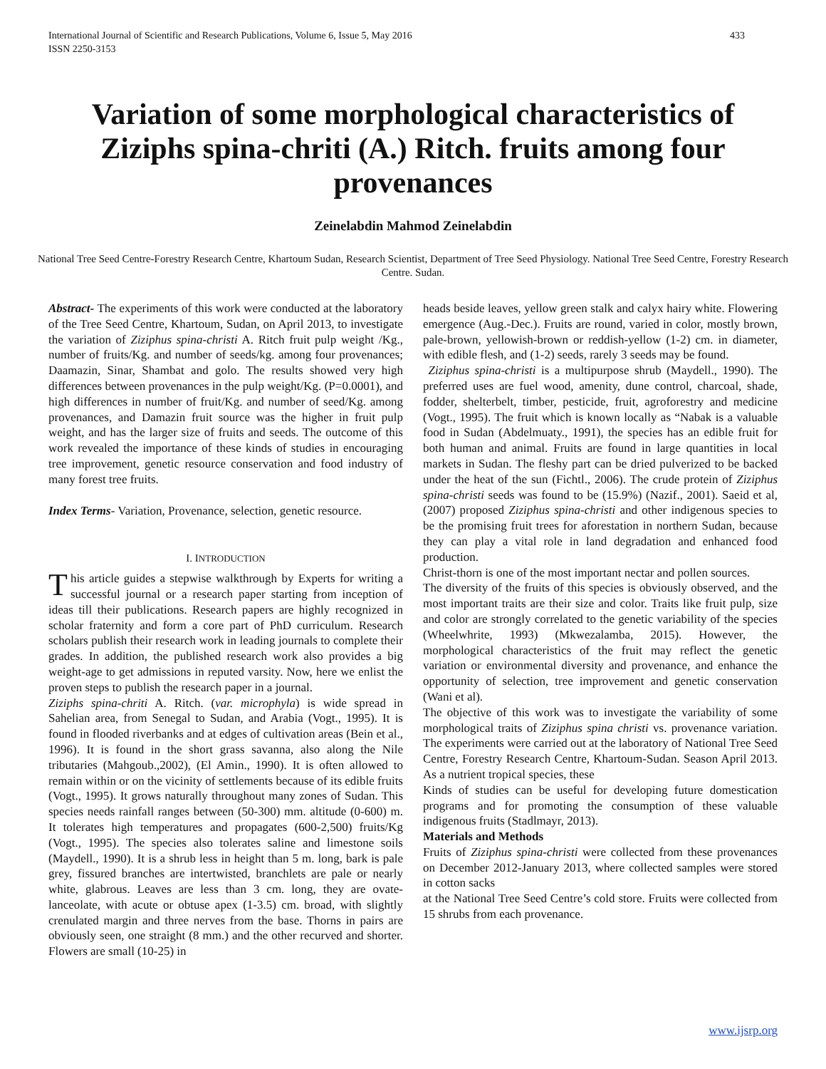International Journal of Scientific and Research Publications, Volume 6, Issue 5, May 2016
ISSN 2250-3153 433
Variation of some morphological characteristics of Ziziphs spina-chriti (A.) Ritch. fruits among four provenances
Zeinelabdin Mahmod Zeinelabdin
National Tree Seed Centre-Forestry Research Centre, Khartoum Sudan, Research Scientist, Department of Tree Seed Physiology. National Tree Seed Centre, Forestry Research Centre. Sudan.
Abstract- The experiments of this work were conducted at the laboratory of the Tree Seed Centre, Khartoum, Sudan, on April 2013, to investigate the variation of Ziziphus spina-christi A. Ritch fruit pulp weight /Kg., number of fruits/Kg. and number of seeds/kg. among four provenances; Daamazin, Sinar, Shambat and golo. The results showed very high differences between provenances in the pulp weight/Kg. (P=0.0001), and high differences in number of fruit/Kg. and number of seed/Kg. among provenances, and Damazin fruit source was the higher in fruit pulp weight, and has the larger size of fruits and seeds. The outcome of this work revealed the importance of these kinds of studies in encouraging tree improvement, genetic resource conservation and food industry of many forest tree fruits.
Index Terms- Variation, Provenance, selection, genetic resource.
I. INTRODUCTION
This article guides a stepwise walkthrough by Experts for writing a successful journal or a research paper starting from inception of ideas till their publications. Research papers are highly recognized in scholar fraternity and form a core part of PhD curriculum. Research scholars publish their research work in leading journals to complete their grades. In addition, the published research work also provides a big weight-age to get admissions in reputed varsity. Now, here we enlist the proven steps to publish the research paper in a journal.
Ziziphs spina-chriti A. Ritch. (var. microphyla) is wide spread in Sahelian area, from Senegal to Sudan, and Arabia (Vogt., 1995). It is found in flooded riverbanks and at edges of cultivation areas (Bein et al., 1996). It is found in the short grass savanna, also along the Nile tributaries (Mahgoub.,2002), (El Amin., 1990). It is often allowed to remain within or on the vicinity of settlements because of its edible fruits (Vogt., 1995). It grows naturally throughout many zones of Sudan. This species needs rainfall ranges between (50-300) mm. altitude (0-600) m. It tolerates high temperatures and propagates (600-2,500) fruits/Kg (Vogt., 1995). The species also tolerates saline and limestone soils (Maydell., 1990). It is a shrub less in height than 5 m. long, bark is pale grey, fissured branches are intertwisted, branchlets are pale or nearly white, glabrous. Leaves are less than 3 cm. long, they are ovate-lanceolate, with acute or obtuse apex (1-3.5) cm. broad, with slightly crenulated margin and three nerves from the base. Thorns in pairs are obviously seen, one straight (8 mm.) and the other recurved and shorter. Flowers are small (10-25) in
heads beside leaves, yellow green stalk and calyx hairy white. Flowering emergence (Aug.-Dec.). Fruits are round, varied in color, mostly brown, pale-brown, yellowish-brown or reddish-yellow (1-2) cm. in diameter, with edible flesh, and (1-2) seeds, rarely 3 seeds may be found.
Ziziphus spina-christi is a multipurpose shrub (Maydell., 1990). The preferred uses are fuel wood, amenity, dune control, charcoal, shade, fodder, shelterbelt, timber, pesticide, fruit, agroforestry and medicine (Vogt., 1995). The fruit which is known locally as “Nabak is a valuable food in Sudan (Abdelmuaty., 1991), the species has an edible fruit for both human and animal. Fruits are found in large quantities in local markets in Sudan. The fleshy part can be dried pulverized to be backed under the heat of the sun (Fichtl., 2006). The crude protein of Ziziphus spina-christi seeds was found to be (15.9%) (Nazif., 2001). Saeid et al, (2007) proposed Ziziphus spina-christi and other indigenous species to be the promising fruit trees for aforestation in northern Sudan, because they can play a vital role in land degradation and enhanced food production.
Christ-thorn is one of the most important nectar and pollen sources.
The diversity of the fruits of this species is obviously observed, and the most important traits are their size and color. Traits like fruit pulp, size and color are strongly correlated to the genetic variability of the species (Wheelwhrite, 1993) (Mkwezalamba, 2015). However, the morphological characteristics of the fruit may reflect the genetic variation or environmental diversity and provenance, and enhance the opportunity of selection, tree improvement and genetic conservation (Wani et al).
The objective of this work was to investigate the variability of some morphological traits of Ziziphus spina christi vs. provenance variation. The experiments were carried out at the laboratory of National Tree Seed Centre, Forestry Research Centre, Khartoum-Sudan. Season April 2013. As a nutrient tropical species, these
Kinds of studies can be useful for developing future domestication programs and for promoting the consumption of these valuable indigenous fruits (Stadlmayr, 2013).
Materials and Methods
Fruits of Ziziphus spina-christi were collected from these provenances on December 2012-January 2013, where collected samples were stored in cotton sacks
at the National Tree Seed Centre’s cold store. Fruits were collected from 15 shrubs from each provenance.
www.ijsrp.org